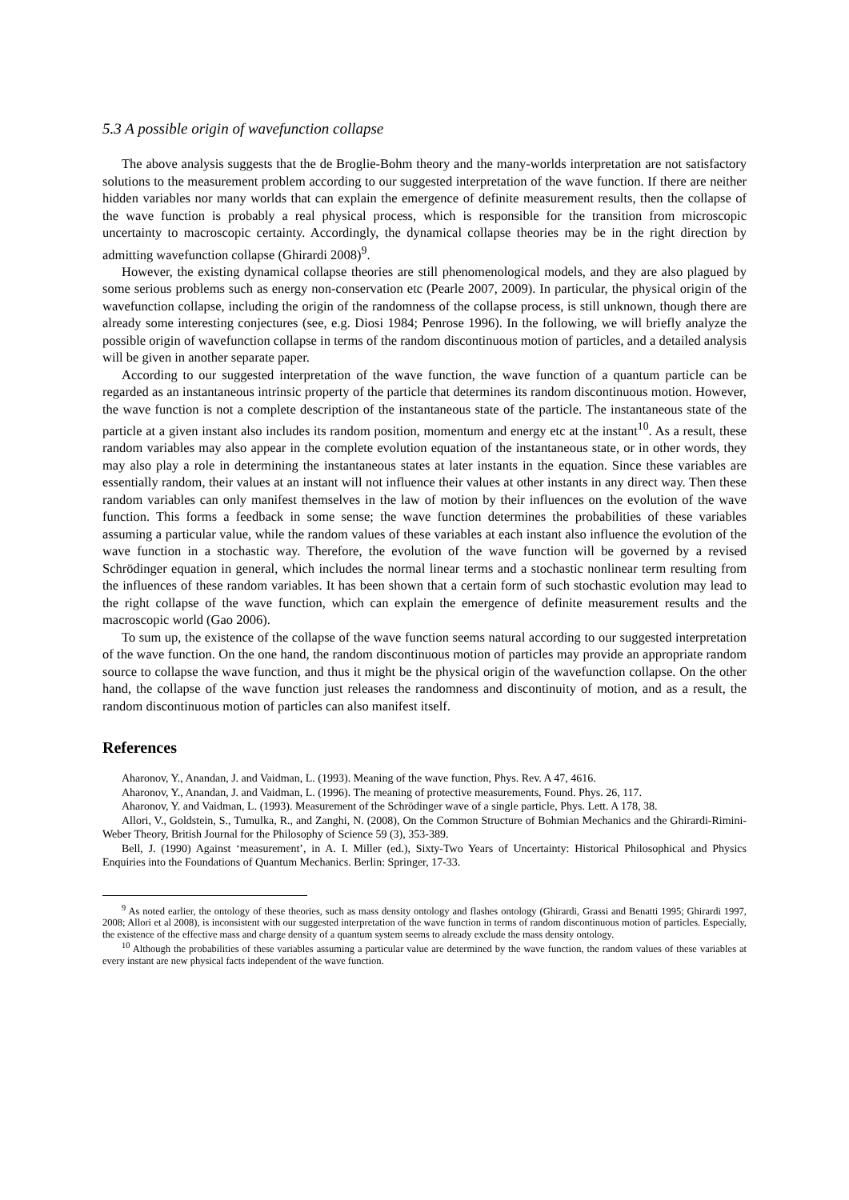5.3 A possible origin of wavefunction collapse
The above analysis suggests that the de Broglie-Bohm theory and the many-worlds interpretation are not satisfactory solutions to the measurement problem according to our suggested interpretation of the wave function. If there are neither hidden variables nor many worlds that can explain the emergence of definite measurement results, then the collapse of the wave function is probably a real physical process, which is responsible for the transition from microscopic uncertainty to macroscopic certainty. Accordingly, the dynamical collapse theories may be in the right direction by admitting wavefunction collapse (Ghirardi 2008)<sup>9</sup>.
However, the existing dynamical collapse theories are still phenomenological models, and they are also plagued by some serious problems such as energy non-conservation etc (Pearle 2007, 2009). In particular, the physical origin of the wavefunction collapse, including the origin of the randomness of the collapse process, is still unknown, though there are already some interesting conjectures (see, e.g. Diosi 1984; Penrose 1996). In the following, we will briefly analyze the possible origin of wavefunction collapse in terms of the random discontinuous motion of particles, and a detailed analysis will be given in another separate paper.
According to our suggested interpretation of the wave function, the wave function of a quantum particle can be regarded as an instantaneous intrinsic property of the particle that determines its random discontinuous motion. However, the wave function is not a complete description of the instantaneous state of the particle. The instantaneous state of the particle at a given instant also includes its random position, momentum and energy etc at the instant<sup>10</sup>. As a result, these random variables may also appear in the complete evolution equation of the instantaneous state, or in other words, they may also play a role in determining the instantaneous states at later instants in the equation. Since these variables are essentially random, their values at an instant will not influence their values at other instants in any direct way. Then these random variables can only manifest themselves in the law of motion by their influences on the evolution of the wave function. This forms a feedback in some sense; the wave function determines the probabilities of these variables assuming a particular value, while the random values of these variables at each instant also influence the evolution of the wave function in a stochastic way. Therefore, the evolution of the wave function will be governed by a revised Schrödinger equation in general, which includes the normal linear terms and a stochastic nonlinear term resulting from the influences of these random variables. It has been shown that a certain form of such stochastic evolution may lead to the right collapse of the wave function, which can explain the emergence of definite measurement results and the macroscopic world (Gao 2006).
To sum up, the existence of the collapse of the wave function seems natural according to our suggested interpretation of the wave function. On the one hand, the random discontinuous motion of particles may provide an appropriate random source to collapse the wave function, and thus it might be the physical origin of the wavefunction collapse. On the other hand, the collapse of the wave function just releases the randomness and discontinuity of motion, and as a result, the random discontinuous motion of particles can also manifest itself.
References
Aharonov, Y., Anandan, J. and Vaidman, L. (1993). Meaning of the wave function, Phys. Rev. A 47, 4616.
Aharonov, Y., Anandan, J. and Vaidman, L. (1996). The meaning of protective measurements, Found. Phys. 26, 117.
Aharonov, Y. and Vaidman, L. (1993). Measurement of the Schrödinger wave of a single particle, Phys. Lett. A 178, 38.
Allori, V., Goldstein, S., Tumulka, R., and Zanghi, N. (2008), On the Common Structure of Bohmian Mechanics and the Ghirardi-Rimini-Weber Theory, British Journal for the Philosophy of Science 59 (3), 353-389.
Bell, J. (1990) Against ‘measurement’, in A. I. Miller (ed.), Sixty-Two Years of Uncertainty: Historical Philosophical and Physics Enquiries into the Foundations of Quantum Mechanics. Berlin: Springer, 17-33.
<sup>9</sup> As noted earlier, the ontology of these theories, such as mass density ontology and flashes ontology (Ghirardi, Grassi and Benatti 1995; Ghirardi 1997, 2008; Allori et al 2008), is inconsistent with our suggested interpretation of the wave function in terms of random discontinuous motion of particles. Especially, the existence of the effective mass and charge density of a quantum system seems to already exclude the mass density ontology.
<sup>10</sup> Although the probabilities of these variables assuming a particular value are determined by the wave function, the random values of these variables at every instant are new physical facts independent of the wave function.